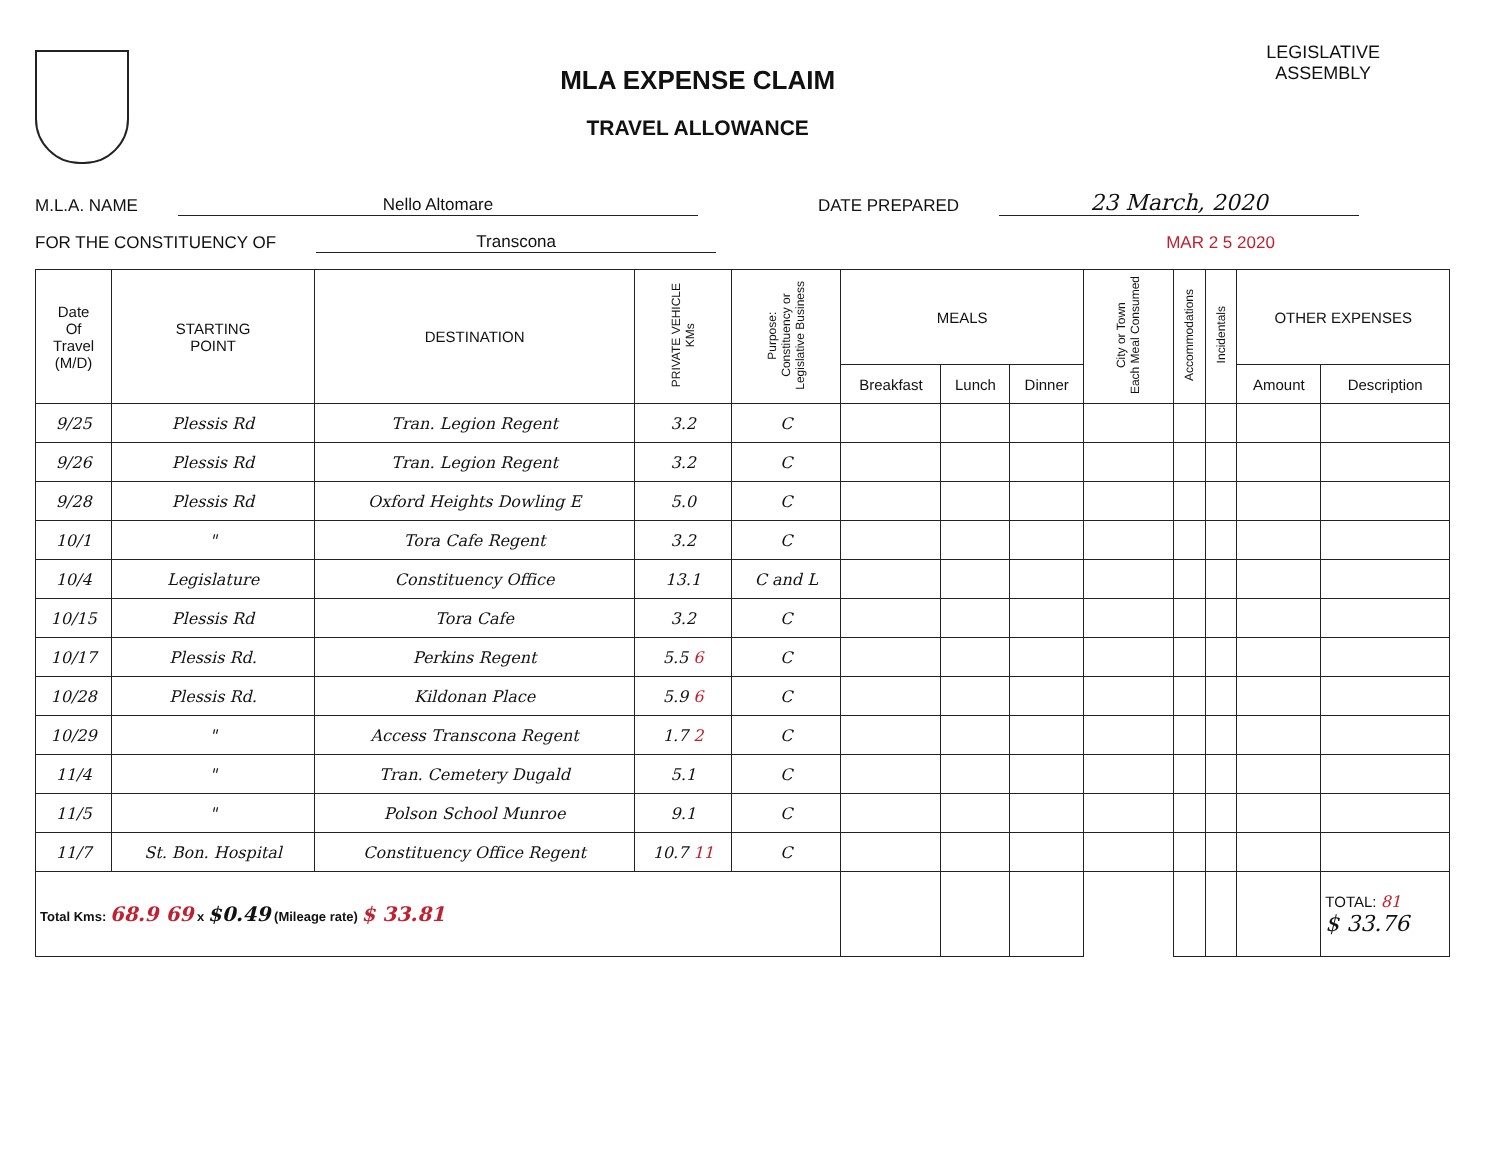MLA EXPENSE CLAIM
TRAVEL ALLOWANCE
LEGISLATIVE
ASSEMBLY
M.L.A. NAME Nello Altomare DATE PREPARED 23 March, 2020
FOR THE CONSTITUENCY OF Transcona MAR 2 5 2020
| Date Of Travel (M/D) | STARTING POINT | DESTINATION | PRIVATE VEHICLE KMs | Purpose: Constituency or Legislative Business | MEALS | | | City or Town Each Meal Consumed | Accommodations | Incidentals | OTHER EXPENSES | |
| --- | --- | --- | --- | --- | --- | --- | --- | --- | --- | --- | --- | --- |
| | | | | | Breakfast | Lunch | Dinner | | | | Amount | Description |
| 9/25 | Plessis Rd | Tran. Legion Regent | 3.2 | C | | | | | | | | |
| 9/26 | Plessis Rd | Tran. Legion Regent | 3.2 | C | | | | | | | | |
| 9/28 | Plessis Rd | Oxford Heights Dowling E | 5.0 | C | | | | | | | | |
| 10/1 | " | Tora Cafe Regent | 3.2 | C | | | | | | | | |
| 10/4 | Legislature | Constituency Office | 13.1 | C and L | | | | | | | | |
| 10/15 | Plessis Rd | Tora Cafe | 3.2 | C | | | | | | | | |
| 10/17 | Plessis Rd. | Perkins Regent | 5.5 6 | C | | | | | | | | |
| 10/28 | Plessis Rd. | Kildonan Place | 5.9 6 | C | | | | | | | | |
| 10/29 | " | Access Transcona Regent | 1.7 2 | C | | | | | | | | |
| 11/4 | " | Tran. Cemetery Dugald | 5.1 | C | | | | | | | | |
| 11/5 | " | Polson School Munroe | 9.1 | C | | | | | | | | |
| 11/7 | St. Bon. Hospital | Constituency Office Regent | 10.7 11 | C | | | | | | | | |
| Total Kms: 68.9 69 x $0.49 (Mileage rate) $ 33.81 | | | | | | | | | | | | TOTAL: 81 $ 33.76 |